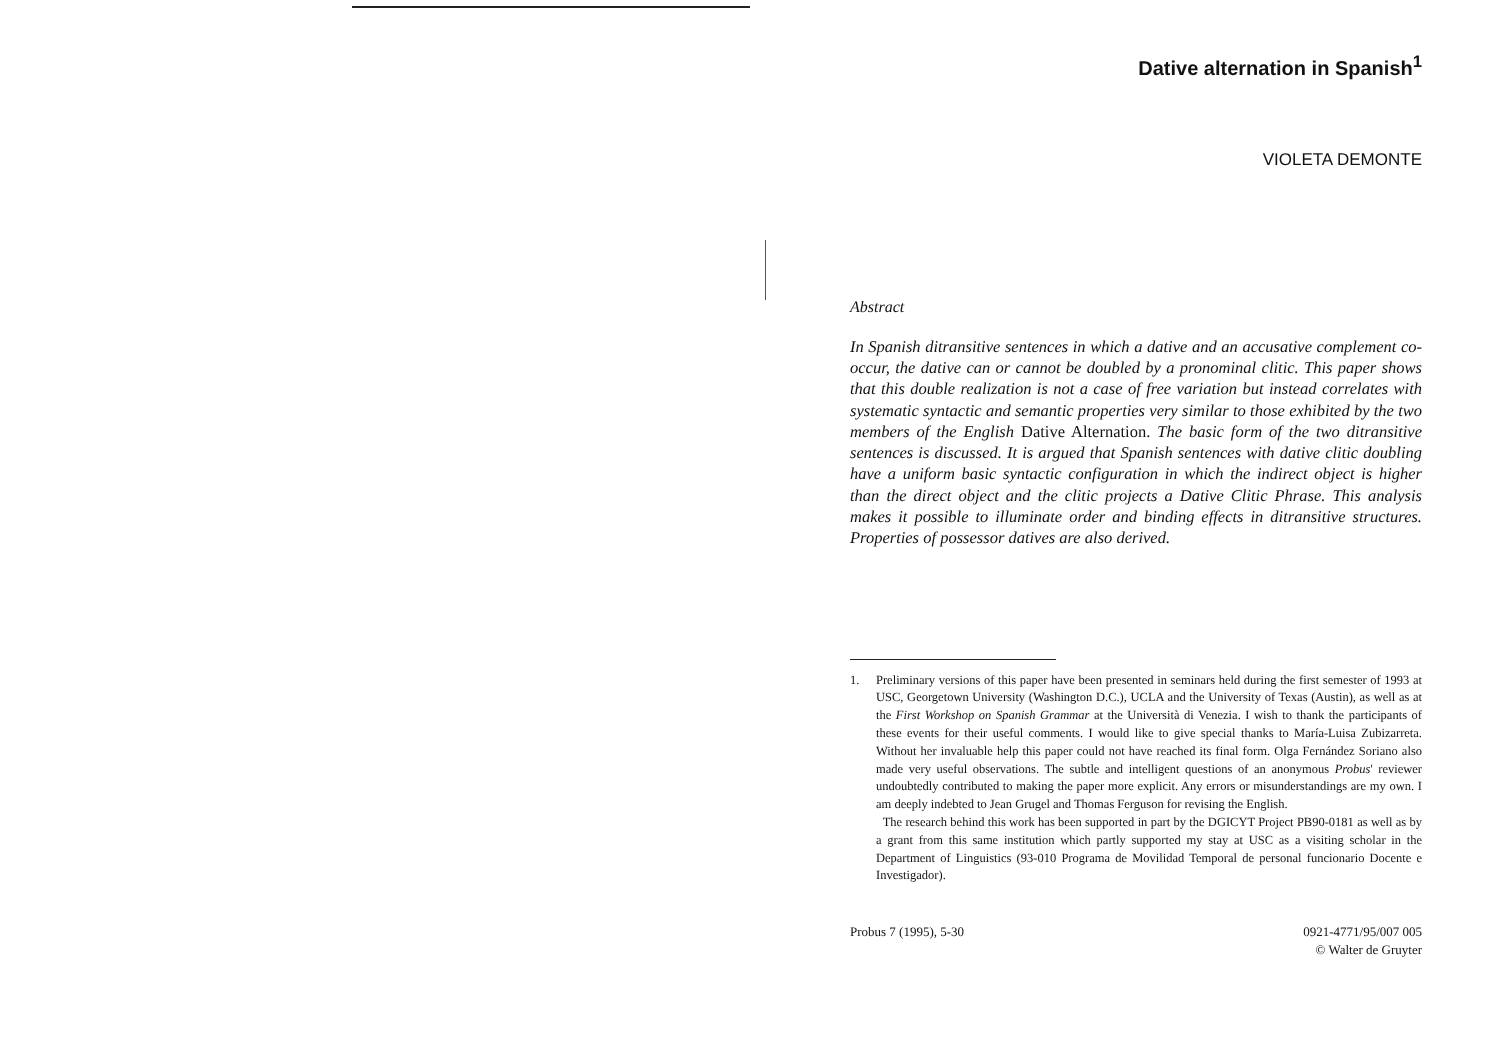Dative alternation in Spanish<sup>1</sup>
VIOLETA DEMONTE
Abstract
In Spanish ditransitive sentences in which a dative and an accusative complement co-occur, the dative can or cannot be doubled by a pronominal clitic. This paper shows that this double realization is not a case of free variation but instead correlates with systematic syntactic and semantic properties very similar to those exhibited by the two members of the English Dative Alternation. The basic form of the two ditransitive sentences is discussed. It is argued that Spanish sentences with dative clitic doubling have a uniform basic syntactic configuration in which the indirect object is higher than the direct object and the clitic projects a Dative Clitic Phrase. This analysis makes it possible to illuminate order and binding effects in ditransitive structures. Properties of possessor datives are also derived.
1. Preliminary versions of this paper have been presented in seminars held during the first semester of 1993 at USC, Georgetown University (Washington D.C.), UCLA and the University of Texas (Austin), as well as at the First Workshop on Spanish Grammar at the Università di Venezia. I wish to thank the participants of these events for their useful comments. I would like to give special thanks to María-Luisa Zubizarreta. Without her invaluable help this paper could not have reached its final form. Olga Fernández Soriano also made very useful observations. The subtle and intelligent questions of an anonymous Probus' reviewer undoubtedly contributed to making the paper more explicit. Any errors or misunderstandings are my own. I am deeply indebted to Jean Grugel and Thomas Ferguson for revising the English.
The research behind this work has been supported in part by the DGICYT Project PB90-0181 as well as by a grant from this same institution which partly supported my stay at USC as a visiting scholar in the Department of Linguistics (93-010 Programa de Movilidad Temporal de personal funcionario Docente e Investigador).
Probus 7 (1995), 5-30 0921-4771/95/007 005
© Walter de Gruyter